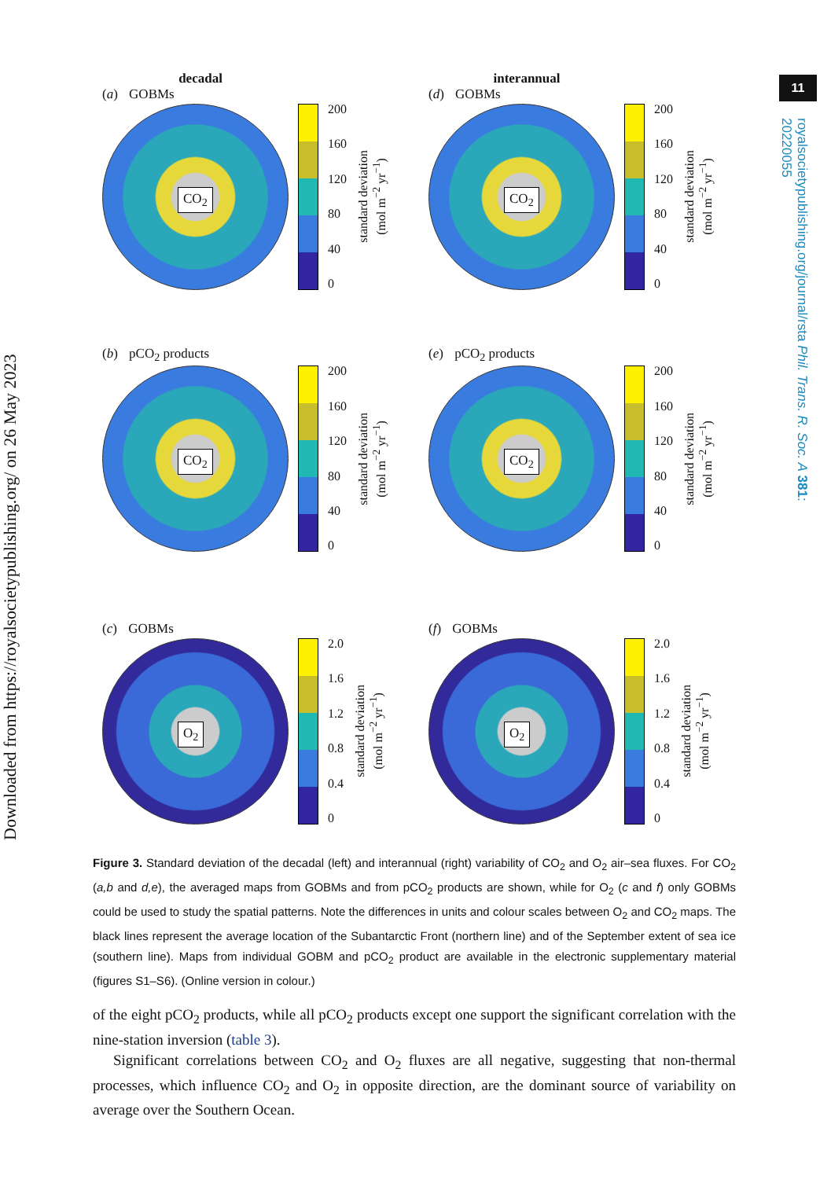11
Downloaded from https://royalsocietypublishing.org/ on 26 May 2023
royalsocietypublishing.org/journal/rsta Phil. Trans. R. Soc. A 381: 20220055
decadal
(a) GOBMs
CO<sub>2</sub>
200
160
120
80
40
0
standard deviation
(mol m<sup>−2</sup> yr<sup>−1</sup>)
interannual
(d) GOBMs
CO<sub>2</sub>
200
160
120
80
40
0
standard deviation
(mol m<sup>−2</sup> yr<sup>−1</sup>)
(b) pCO<sub>2</sub> products
CO<sub>2</sub>
200
160
120
80
40
0
standard deviation
(mol m<sup>−2</sup> yr<sup>−1</sup>)
(e) pCO<sub>2</sub> products
CO<sub>2</sub>
200
160
120
80
40
0
standard deviation
(mol m<sup>−2</sup> yr<sup>−1</sup>)
(c) GOBMs
O<sub>2</sub>
2.0
1.6
1.2
0.8
0.4
0
standard deviation
(mol m<sup>−2</sup> yr<sup>−1</sup>)
(f) GOBMs
O<sub>2</sub>
2.0
1.6
1.2
0.8
0.4
0
standard deviation
(mol m<sup>−2</sup> yr<sup>−1</sup>)
Figure 3. Standard deviation of the decadal (left) and interannual (right) variability of CO<sub>2</sub> and O<sub>2</sub> air–sea fluxes. For CO<sub>2</sub> (a,b and d,e), the averaged maps from GOBMs and from pCO<sub>2</sub> products are shown, while for O<sub>2</sub> (c and f) only GOBMs could be used to study the spatial patterns. Note the differences in units and colour scales between O<sub>2</sub> and CO<sub>2</sub> maps. The black lines represent the average location of the Subantarctic Front (northern line) and of the September extent of sea ice (southern line). Maps from individual GOBM and pCO<sub>2</sub> product are available in the electronic supplementary material (figures S1–S6). (Online version in colour.)
of the eight pCO<sub>2</sub> products, while all pCO<sub>2</sub> products except one support the significant correlation with the nine-station inversion (table 3).
Significant correlations between CO<sub>2</sub> and O<sub>2</sub> fluxes are all negative, suggesting that non-thermal processes, which influence CO<sub>2</sub> and O<sub>2</sub> in opposite direction, are the dominant source of variability on average over the Southern Ocean.